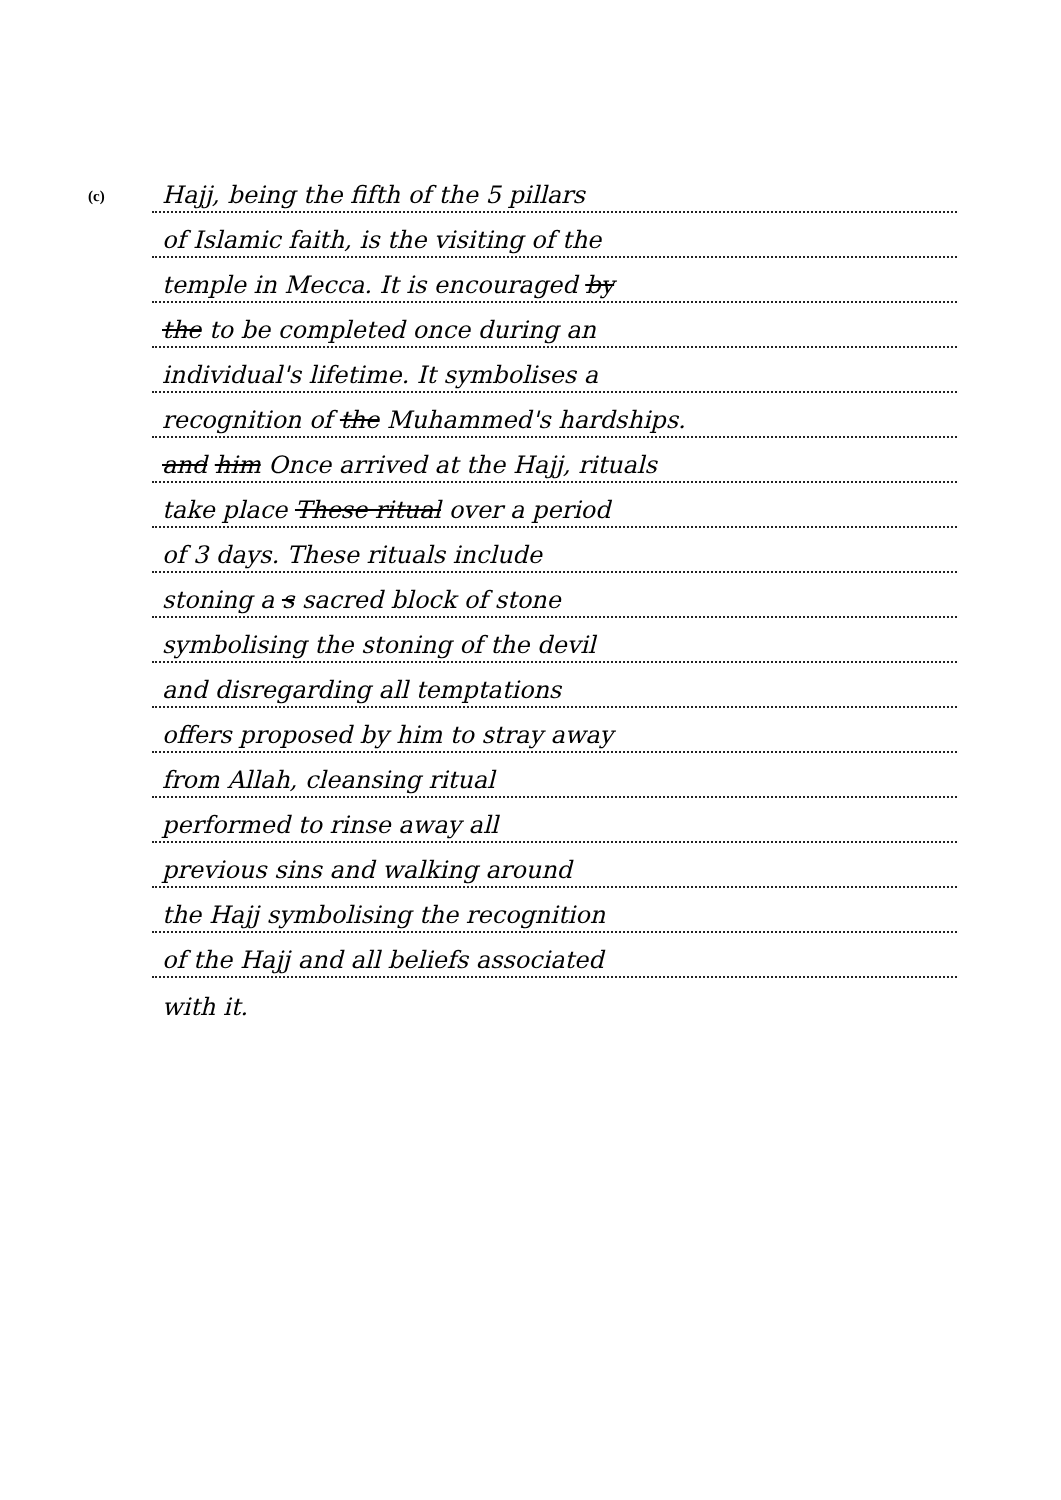(c)
Hajj, being the fifth of the 5 pillars
of Islamic faith, is the visiting of the
temple in Mecca. It is encouraged by
the to be completed once during an
individual's lifetime. It symbolises a
recognition of the Muhammed's hardships.
and him Once arrived at the Hajj, rituals
take place These ritual over a period
of 3 days. These rituals include
stoning a s sacred block of stone
symbolising the stoning of the devil
and disregarding all temptations
offers proposed by him to stray away
from Allah, cleansing ritual
performed to rinse away all
previous sins and walking around
the Hajj symbolising the recognition
of the Hajj and all beliefs associated
with it.